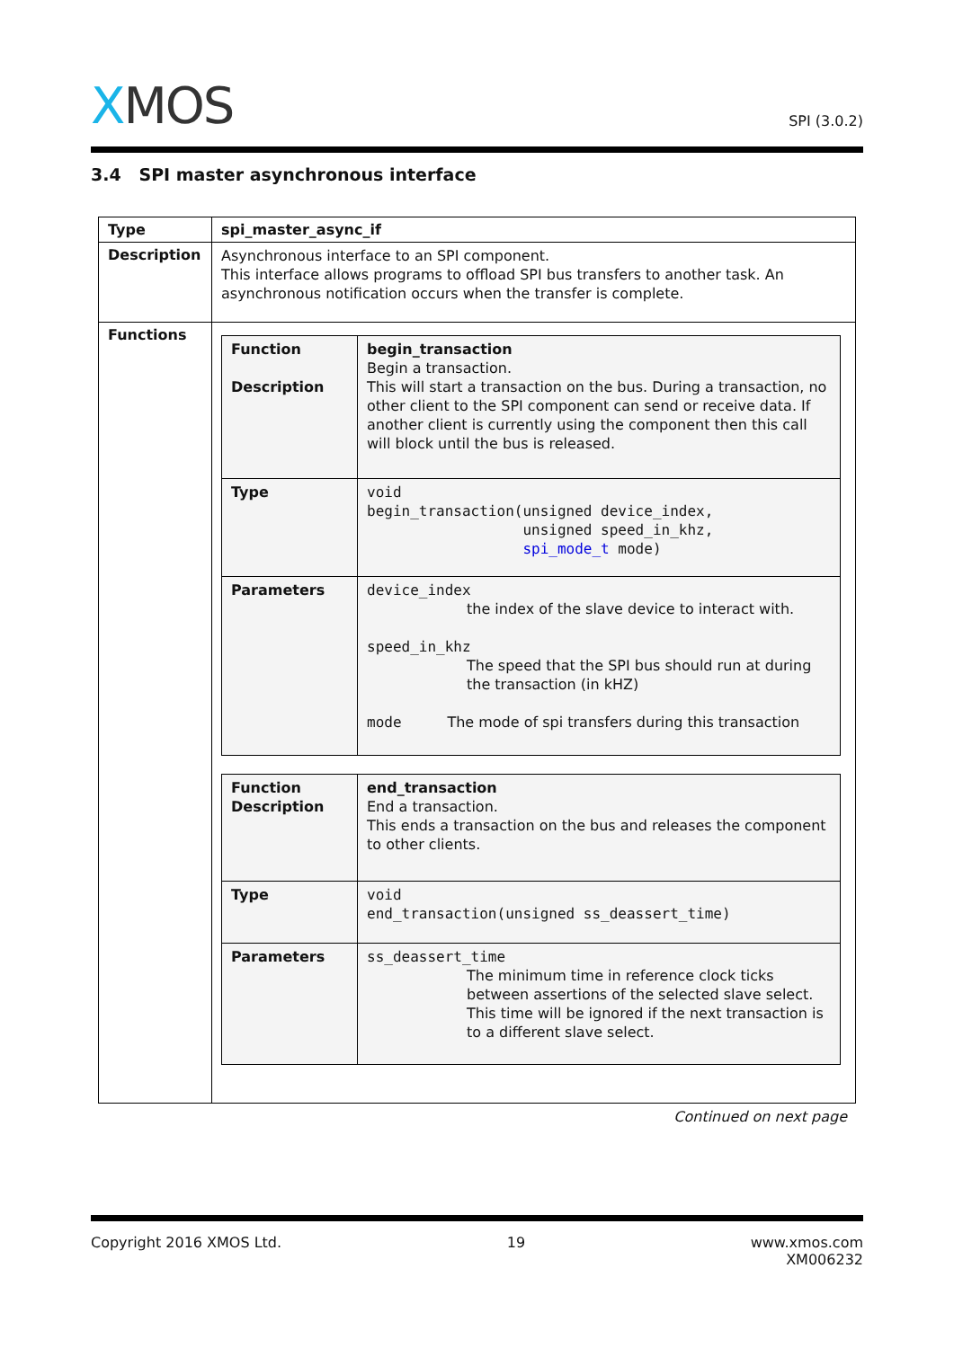XMOS SPI (3.0.2)
3.4 SPI master asynchronous interface
| Type | spi_master_async_if |
| Description | Asynchronous interface to an SPI component. This interface allows programs to offload SPI bus transfers to another task. An asynchronous notification occurs when the transfer is complete. |
| Functions | / Function Description / begin_transaction Begin a transaction. This will start a transaction on the bus. During a transaction, no other client to the SPI component can send or receive data. If another client is currently using the component then this call will block until the bus is released. / / Type / void begin_transaction(unsigned device_index, unsigned speed_in_khz, spi_mode_t mode) / / Parameters / device_index the index of the slave device to interact with. speed_in_khz The speed that the SPI bus should run at during the transaction (in kHZ) mode The mode of spi transfers during this transaction / / Function Description / end_transaction End a transaction. This ends a transaction on the bus and releases the component to other clients. / / Type / void end_transaction(unsigned ss_deassert_time) / / Parameters / ss_deassert_time The minimum time in reference clock ticks between assertions of the selected slave select. This time will be ignored if the next transaction is to a different slave select. / |
Continued on next page
Copyright 2016 XMOS Ltd. 19 www.xmos.com
XM006232